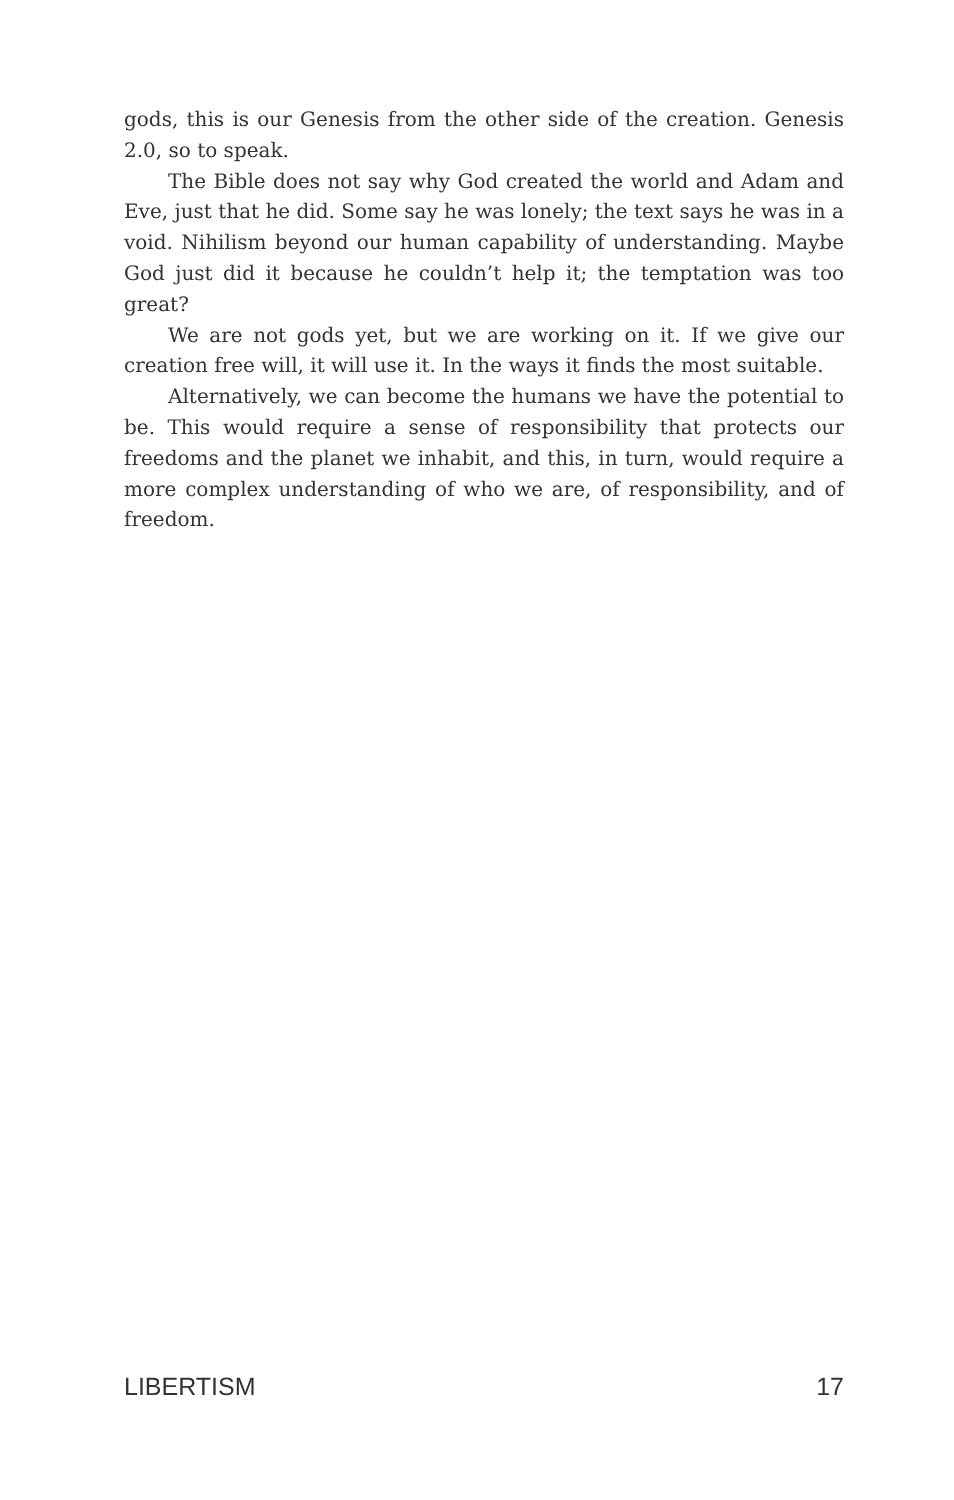gods, this is our Genesis from the other side of the creation. Genesis 2.0, so to speak.
The Bible does not say why God created the world and Adam and Eve, just that he did. Some say he was lonely; the text says he was in a void. Nihilism beyond our human capability of understanding. Maybe God just did it because he couldn’t help it; the temptation was too great?
We are not gods yet, but we are working on it. If we give our creation free will, it will use it. In the ways it finds the most suitable.
Alternatively, we can become the humans we have the potential to be. This would require a sense of responsibility that protects our freedoms and the planet we inhabit, and this, in turn, would require a more complex understanding of who we are, of responsibility, and of freedom.
LIBERTISM 17